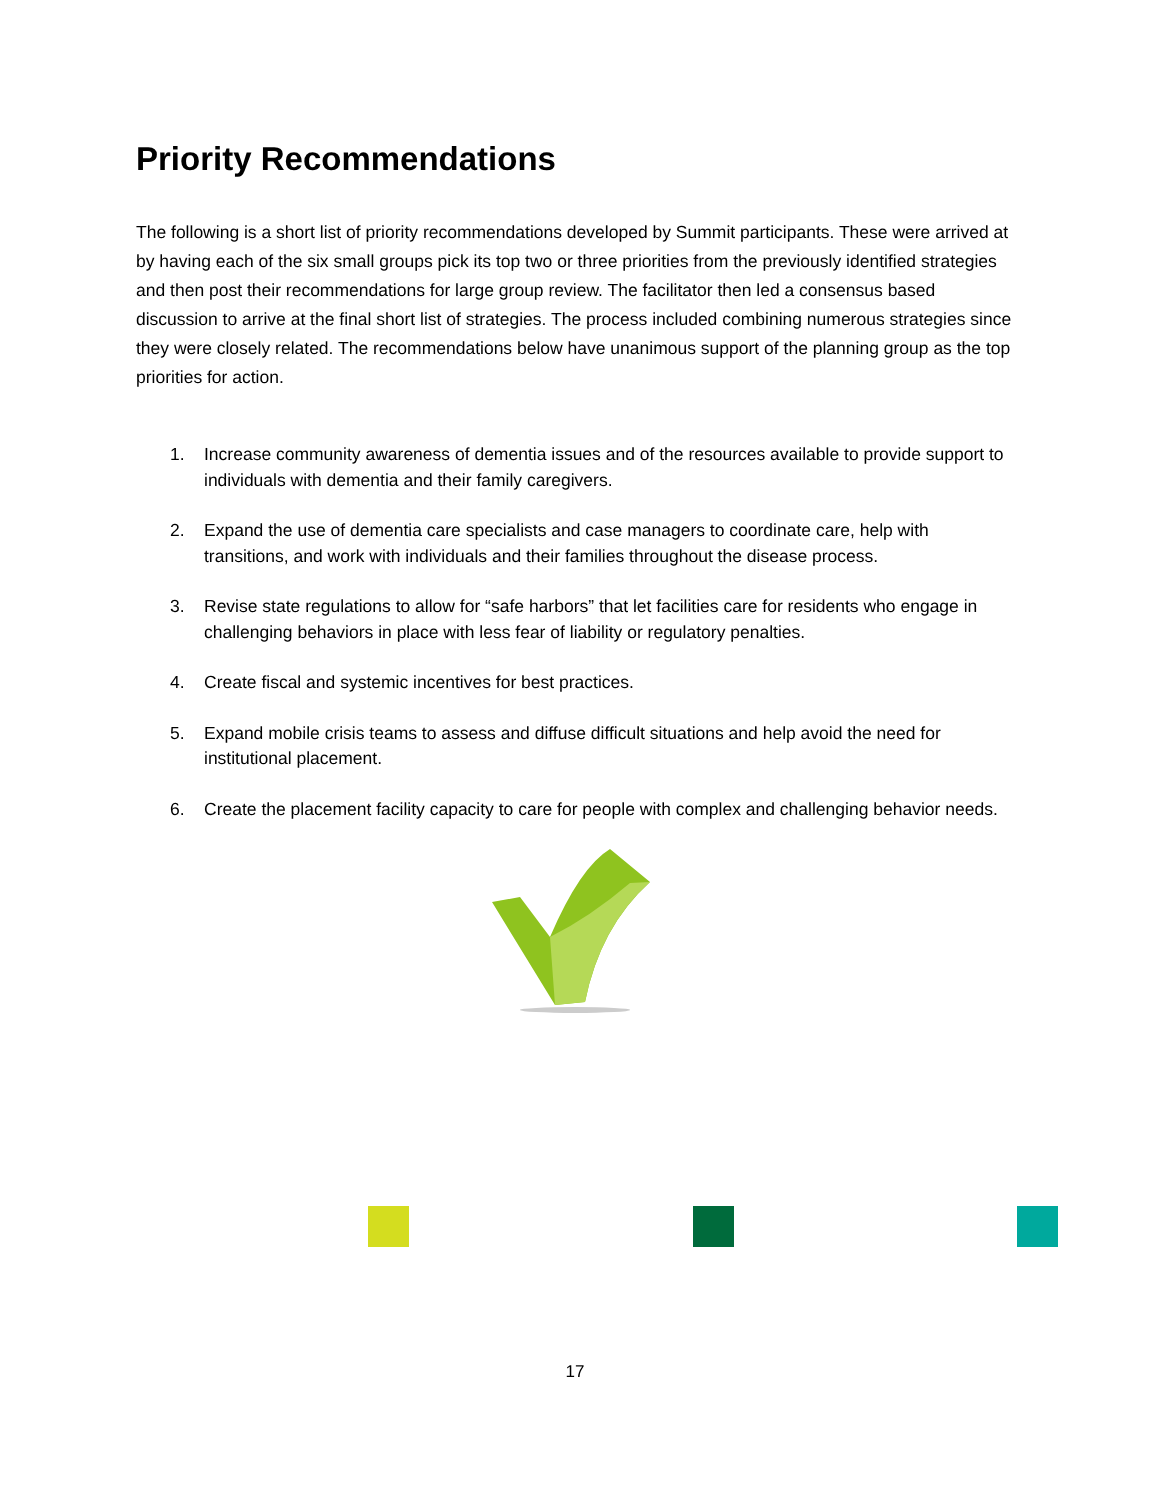Priority Recommendations
The following is a short list of priority recommendations developed by Summit participants. These were arrived at by having each of the six small groups pick its top two or three priorities from the previously identified strategies and then post their recommendations for large group review. The facilitator then led a consensus based discussion to arrive at the final short list of strategies. The process included combining numerous strategies since they were closely related. The recommendations below have unanimous support of the planning group as the top priorities for action.
1. Increase community awareness of dementia issues and of the resources available to provide support to individuals with dementia and their family caregivers.
2. Expand the use of dementia care specialists and case managers to coordinate care, help with transitions, and work with individuals and their families throughout the disease process.
3. Revise state regulations to allow for “safe harbors” that let facilities care for residents who engage in challenging behaviors in place with less fear of liability or regulatory penalties.
4. Create fiscal and systemic incentives for best practices.
5. Expand mobile crisis teams to assess and diffuse difficult situations and help avoid the need for institutional placement.
6. Create the placement facility capacity to care for people with complex and challenging behavior needs.
17